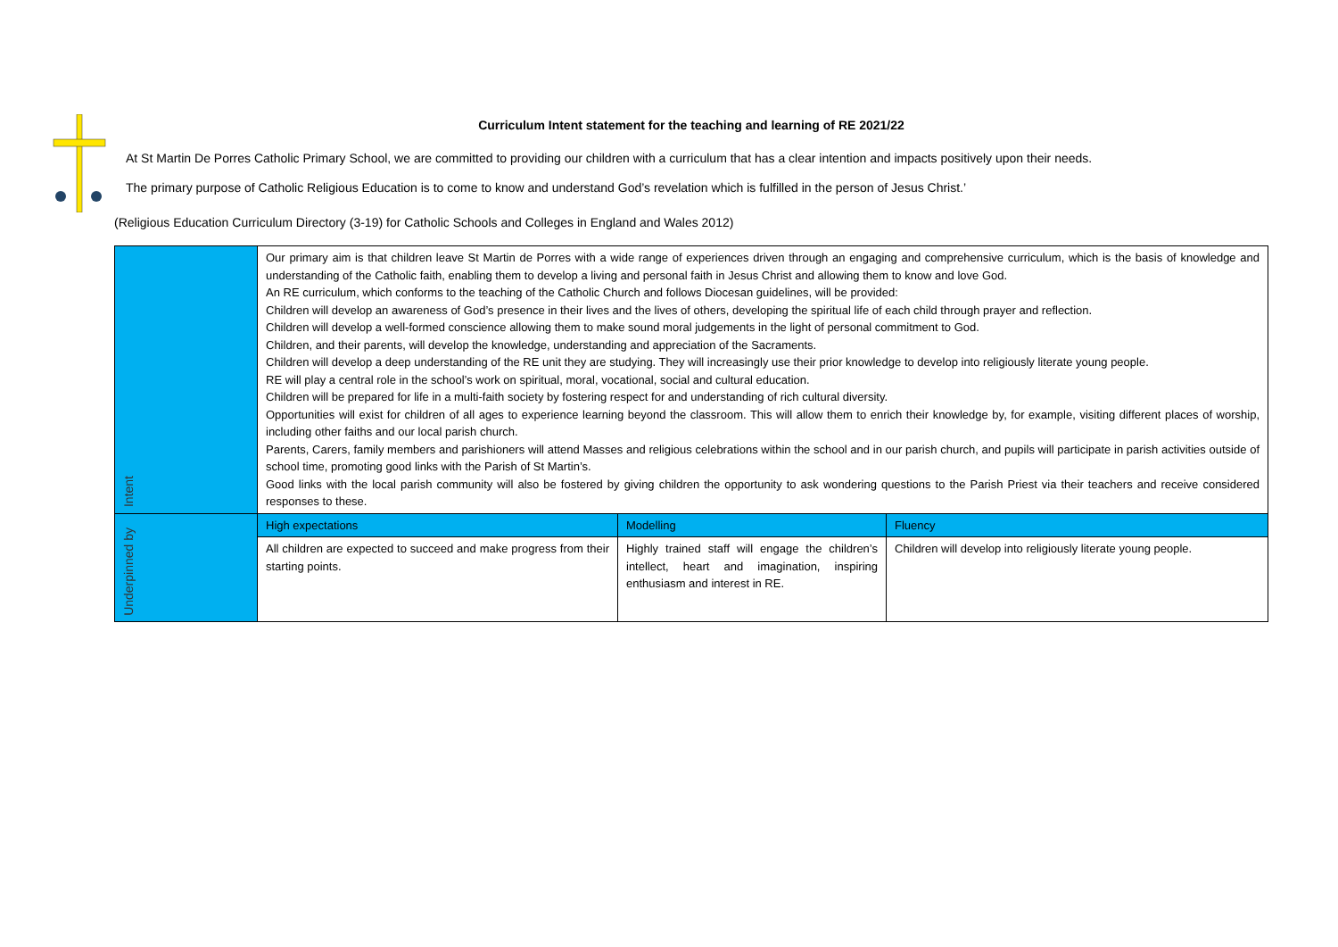Curriculum Intent statement for the teaching and learning of RE 2021/22
At St Martin De Porres Catholic Primary School, we are committed to providing our children with a curriculum that has a clear intention and impacts positively upon their needs.
The primary purpose of Catholic Religious Education is to come to know and understand God’s revelation which is fulfilled in the person of Jesus Christ.’
(Religious Education Curriculum Directory (3-19) for Catholic Schools and Colleges in England and Wales 2012)
| Intent | Our primary aim is that children leave St Martin de Porres with a wide range of experiences driven through an engaging and comprehensive curriculum, which is the basis of knowledge and understanding of the Catholic faith, enabling them to develop a living and personal faith in Jesus Christ and allowing them to know and love God. An RE curriculum, which conforms to the teaching of the Catholic Church and follows Diocesan guidelines, will be provided: Children will develop an awareness of God’s presence in their lives and the lives of others, developing the spiritual life of each child through prayer and reflection. Children will develop a well-formed conscience allowing them to make sound moral judgements in the light of personal commitment to God. Children, and their parents, will develop the knowledge, understanding and appreciation of the Sacraments. Children will develop a deep understanding of the RE unit they are studying. They will increasingly use their prior knowledge to develop into religiously literate young people. RE will play a central role in the school’s work on spiritual, moral, vocational, social and cultural education. Children will be prepared for life in a multi-faith society by fostering respect for and understanding of rich cultural diversity. Opportunities will exist for children of all ages to experience learning beyond the classroom. This will allow them to enrich their knowledge by, for example, visiting different places of worship, including other faiths and our local parish church. Parents, Carers, family members and parishioners will attend Masses and religious celebrations within the school and in our parish church, and pupils will participate in parish activities outside of school time, promoting good links with the Parish of St Martin’s. Good links with the local parish community will also be fostered by giving children the opportunity to ask wondering questions to the Parish Priest via their teachers and receive considered responses to these. | | |
| Underpinned by | High expectations | Modelling | Fluency |
| | All children are expected to succeed and make progress from their starting points. | Highly trained staff will engage the children’s intellect, heart and imagination, inspiring enthusiasm and interest in RE. | Children will develop into religiously literate young people. |